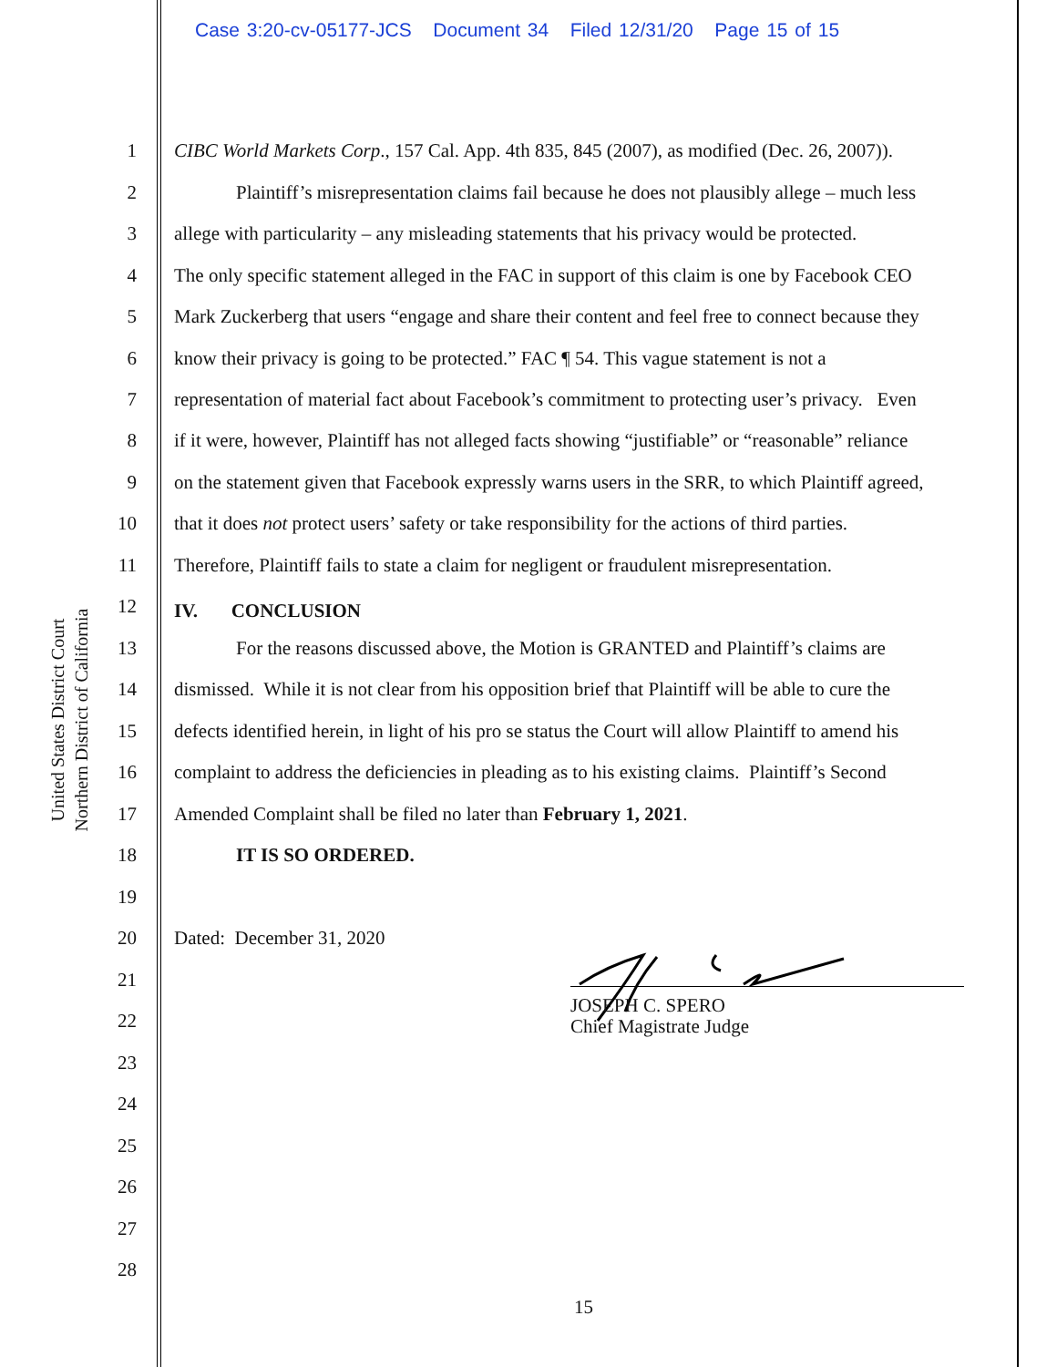Case 3:20-cv-05177-JCS Document 34 Filed 12/31/20 Page 15 of 15
United States District Court
Northern District of California
1 CIBC World Markets Corp., 157 Cal. App. 4th 835, 845 (2007), as modified (Dec. 26, 2007)).
2 Plaintiff’s misrepresentation claims fail because he does not plausibly allege – much less
3 allege with particularity – any misleading statements that his privacy would be protected.
4 The only specific statement alleged in the FAC in support of this claim is one by Facebook CEO
5 Mark Zuckerberg that users “engage and share their content and feel free to connect because they
6 know their privacy is going to be protected.” FAC ¶ 54. This vague statement is not a
7 representation of material fact about Facebook’s commitment to protecting user’s privacy. Even
8 if it were, however, Plaintiff has not alleged facts showing “justifiable” or “reasonable” reliance
9 on the statement given that Facebook expressly warns users in the SRR, to which Plaintiff agreed,
10 that it does not protect users’ safety or take responsibility for the actions of third parties.
11 Therefore, Plaintiff fails to state a claim for negligent or fraudulent misrepresentation.
12 IV. CONCLUSION
13 For the reasons discussed above, the Motion is GRANTED and Plaintiff’s claims are
14 dismissed. While it is not clear from his opposition brief that Plaintiff will be able to cure the
15 defects identified herein, in light of his pro se status the Court will allow Plaintiff to amend his
16 complaint to address the deficiencies in pleading as to his existing claims. Plaintiff’s Second
17 Amended Complaint shall be filed no later than February 1, 2021.
18 IT IS SO ORDERED.
19
20 Dated: December 31, 2020
21
22
23
24
25
26
27
28
JOSEPH C. SPERO
Chief Magistrate Judge
15